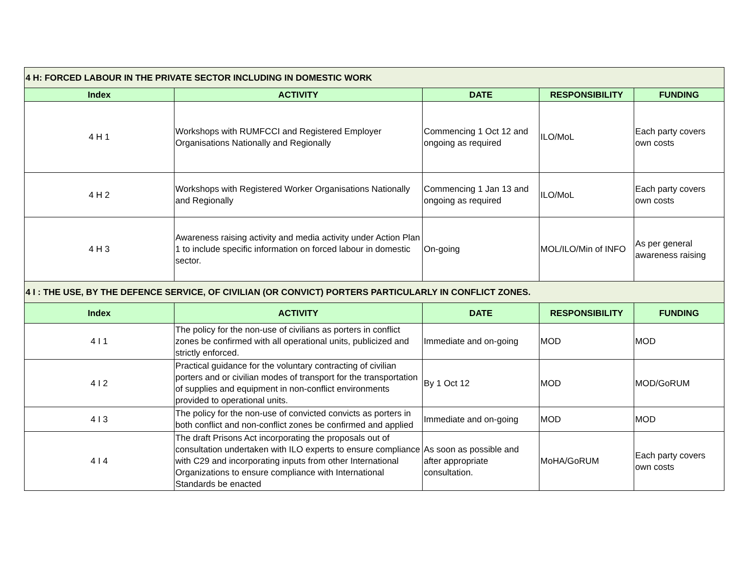| 4 H: FORCED LABOUR IN THE PRIVATE SECTOR INCLUDING IN DOMESTIC WORK | | | | |
| Index | ACTIVITY | DATE | RESPONSIBILITY | FUNDING |
| 4 H 1 | Workshops with RUMFCCI and Registered Employer Organisations Nationally and Regionally | Commencing 1 Oct 12 and ongoing as required | ILO/MoL | Each party covers own costs |
| 4 H 2 | Workshops with Registered Worker Organisations Nationally and Regionally | Commencing 1 Jan 13 and ongoing as required | ILO/MoL | Each party covers own costs |
| 4 H 3 | Awareness raising activity and media activity under Action Plan 1 to include specific information on forced labour in domestic sector. | On-going | MOL/ILO/Min of INFO | As per general awareness raising |
| 4 I : THE USE, BY THE DEFENCE SERVICE, OF CIVILIAN (OR CONVICT) PORTERS PARTICULARLY IN CONFLICT ZONES. | | | | |
| Index | ACTIVITY | DATE | RESPONSIBILITY | FUNDING |
| 4 I 1 | The policy for the non-use of civilians as porters in conflict zones be confirmed with all operational units, publicized and strictly enforced. | Immediate and on-going | MOD | MOD |
| 4 I 2 | Practical guidance for the voluntary contracting of civilian porters and or civilian modes of transport for the transportation of supplies and equipment in non-conflict environments provided to operational units. | By 1 Oct 12 | MOD | MOD/GoRUM |
| 4 I 3 | The policy for the non-use of convicted convicts as porters in both conflict and non-conflict zones be confirmed and applied | Immediate and on-going | MOD | MOD |
| 4 I 4 | The draft Prisons Act incorporating the proposals out of consultation undertaken with ILO experts to ensure compliance with C29 and incorporating inputs from other International Organizations to ensure compliance with International Standards be enacted | As soon as possible and after appropriate consultation. | MoHA/GoRUM | Each party covers own costs |